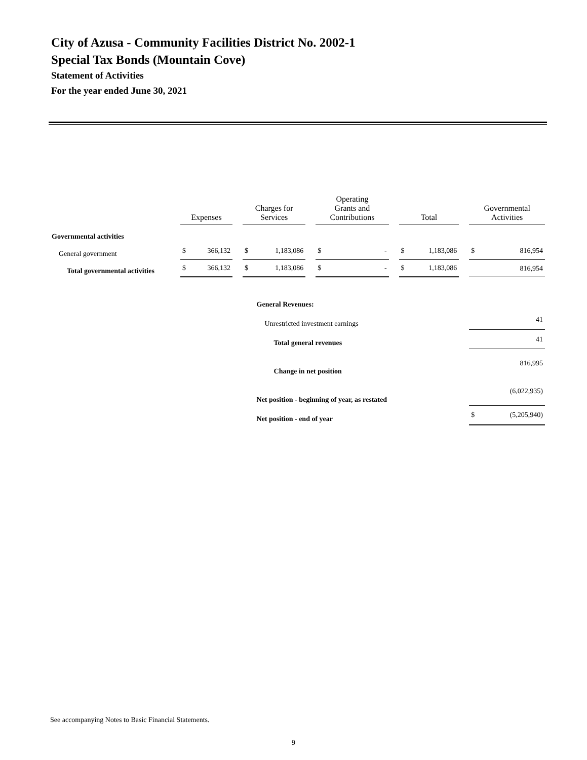City of Azusa - Community Facilities District No. 2002-1
Special Tax Bonds (Mountain Cove)
Statement of Activities
For the year ended June 30, 2021
| | Expenses | | | Charges for Services | | | Operating Grants and Contributions | | | Total | | | Governmental Activities | |
| Governmental activities | | | | | | | | | | | | | | |
| General government | $ | 366,132 | | $ | 1,183,086 | | $ | - | | $ | 1,183,086 | | $ | 816,954 |
| Total governmental activities | $ | 366,132 | | $ | 1,183,086 | | $ | - | | $ | 1,183,086 | | | 816,954 |
| | | | | | General Revenues: | | | | | | | | | |
| | | | | | Unrestricted investment earnings | | | | | | | | | 41 |
| | | | | | Total general revenues | | | | | | | | | 41 |
| | | | | | Change in net position | | | | | | | | | 816,995 |
| | | | | | Net position - beginning of year, as restated | | | | | | | | | (6,022,935) |
| | | | | | Net position - end of year | | | | | | | | $ | (5,205,940) |
See accompanying Notes to Basic Financial Statements.
9